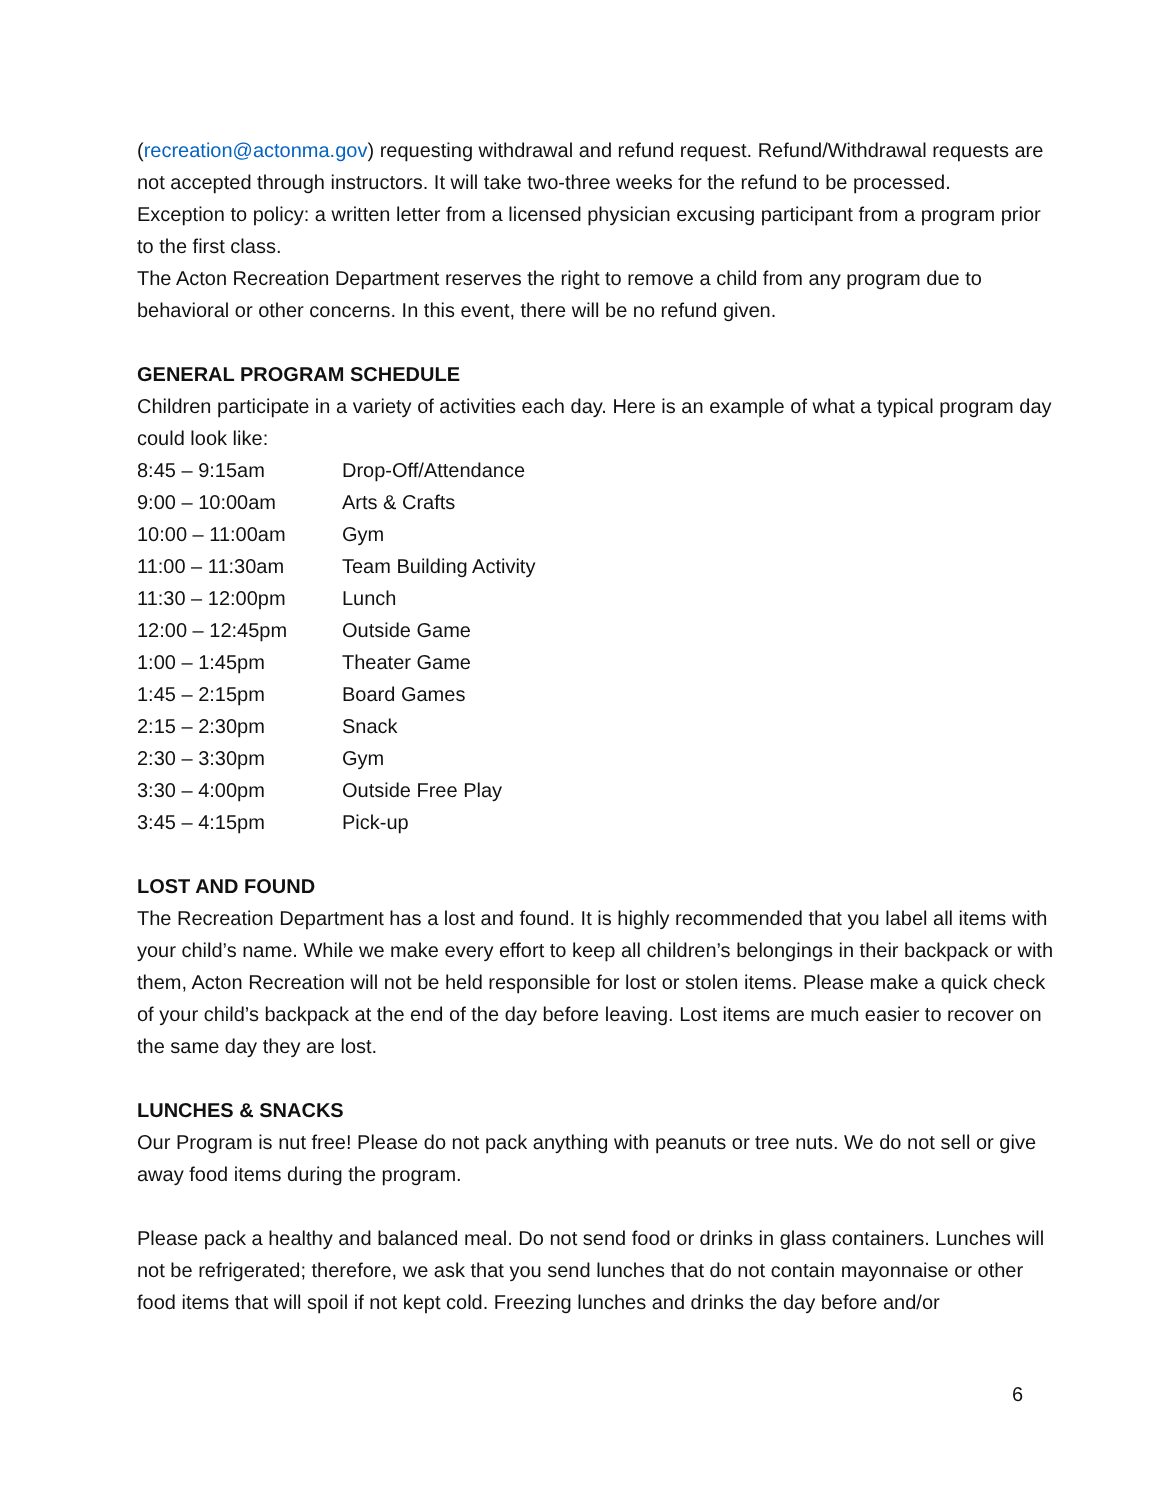(recreation@actonma.gov) requesting withdrawal and refund request. Refund/Withdrawal requests are not accepted through instructors. It will take two-three weeks for the refund to be processed.
Exception to policy: a written letter from a licensed physician excusing participant from a program prior to the first class.
The Acton Recreation Department reserves the right to remove a child from any program due to behavioral or other concerns. In this event, there will be no refund given.
GENERAL PROGRAM SCHEDULE
Children participate in a variety of activities each day. Here is an example of what a typical program day could look like:
| 8:45 – 9:15am | Drop-Off/Attendance |
| 9:00 – 10:00am | Arts & Crafts |
| 10:00 – 11:00am | Gym |
| 11:00 – 11:30am | Team Building Activity |
| 11:30 – 12:00pm | Lunch |
| 12:00 – 12:45pm | Outside Game |
| 1:00 – 1:45pm | Theater Game |
| 1:45 – 2:15pm | Board Games |
| 2:15 – 2:30pm | Snack |
| 2:30 – 3:30pm | Gym |
| 3:30 – 4:00pm | Outside Free Play |
| 3:45 – 4:15pm | Pick-up |
LOST AND FOUND
The Recreation Department has a lost and found. It is highly recommended that you label all items with your child’s name. While we make every effort to keep all children’s belongings in their backpack or with them, Acton Recreation will not be held responsible for lost or stolen items. Please make a quick check of your child’s backpack at the end of the day before leaving. Lost items are much easier to recover on the same day they are lost.
LUNCHES & SNACKS
Our Program is nut free! Please do not pack anything with peanuts or tree nuts. We do not sell or give away food items during the program.
Please pack a healthy and balanced meal. Do not send food or drinks in glass containers. Lunches will not be refrigerated; therefore, we ask that you send lunches that do not contain mayonnaise or other food items that will spoil if not kept cold. Freezing lunches and drinks the day before and/or
6